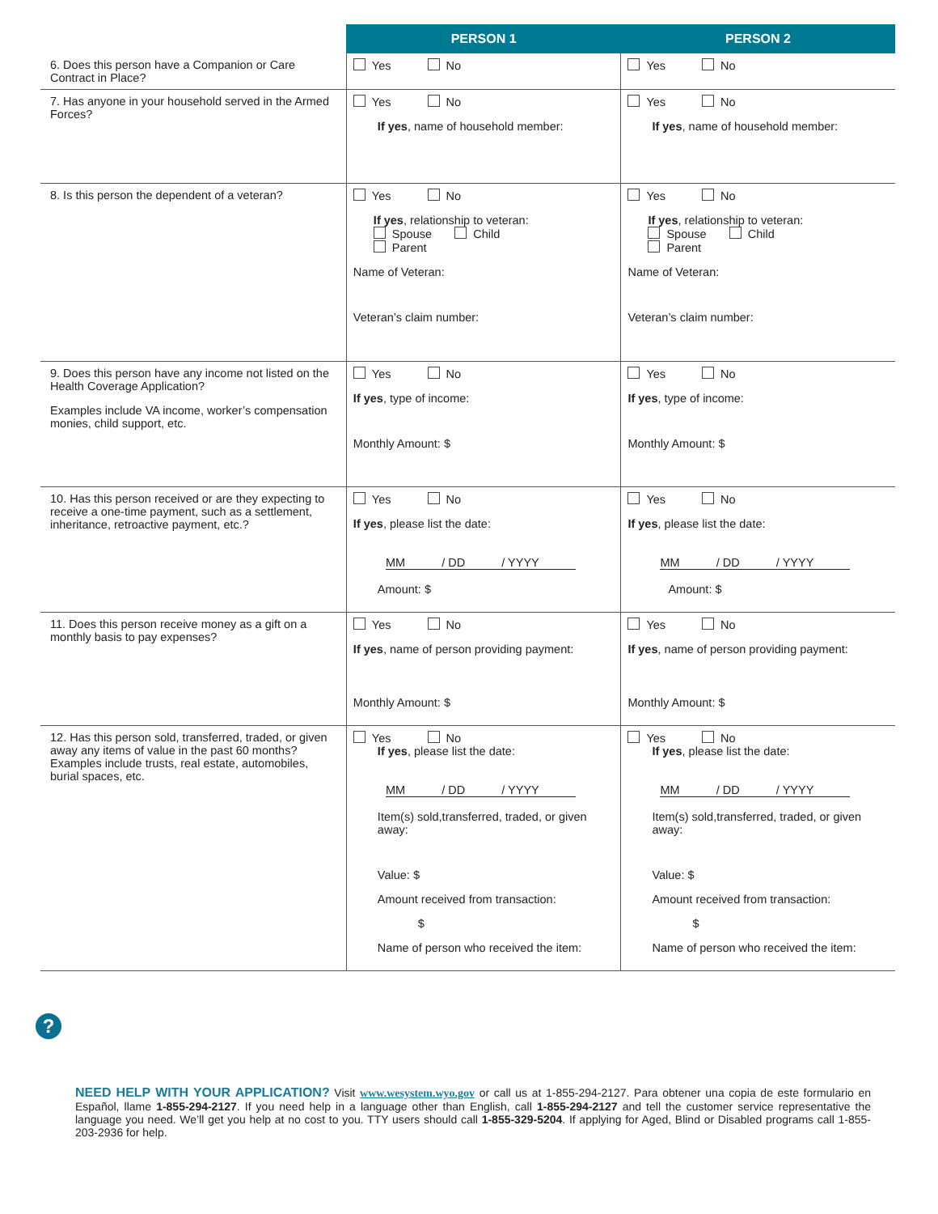| | PERSON 1 | PERSON 2 |
| --- | --- | --- |
| 6. Does this person have a Companion or Care Contract in Place? | Yes No | Yes No |
| 7. Has anyone in your household served in the Armed Forces? | Yes No If yes , name of household member: | Yes No If yes , name of household member: |
| 8. Is this person the dependent of a veteran? | Yes No If yes , relationship to veteran: Spouse Child Parent Name of Veteran: Veteran’s claim number: | Yes No If yes , relationship to veteran: Spouse Child Parent Name of Veteran: Veteran’s claim number: |
| 9. Does this person have any income not listed on the Health Coverage Application? Examples include VA income, worker’s compensation monies, child support, etc. | Yes No If yes , type of income: Monthly Amount: $ | Yes No If yes , type of income: Monthly Amount: $ |
| 10. Has this person received or are they expecting to receive a one-time payment, such as a settlement, inheritance, retroactive payment, etc.? | Yes No If yes , please list the date: MM / DD / YYYY Amount: $ | Yes No If yes , please list the date: MM / DD / YYYY Amount: $ |
| 11. Does this person receive money as a gift on a monthly basis to pay expenses? | Yes No If yes , name of person providing payment: Monthly Amount: $ | Yes No If yes , name of person providing payment: Monthly Amount: $ |
| 12. Has this person sold, transferred, traded, or given away any items of value in the past 60 months? Examples include trusts, real estate, automobiles, burial spaces, etc. | Yes No If yes , please list the date: MM / DD / YYYY Item(s) sold,transferred, traded, or given away: Value: $ Amount received from transaction: $ Name of person who received the item: | Yes No If yes , please list the date: MM / DD / YYYY Item(s) sold,transferred, traded, or given away: Value: $ Amount received from transaction: $ Name of person who received the item: |
?
NEED HELP WITH YOUR APPLICATION? Visit www.wesystem.wyo.gov or call us at 1-855-294-2127. Para obtener una copia de este formulario en Español, llame 1-855-294-2127. If you need help in a language other than English, call 1-855-294-2127 and tell the customer service representative the language you need. We’ll get you help at no cost to you. TTY users should call 1-855-329-5204. If applying for Aged, Blind or Disabled programs call 1-855-203-2936 for help.